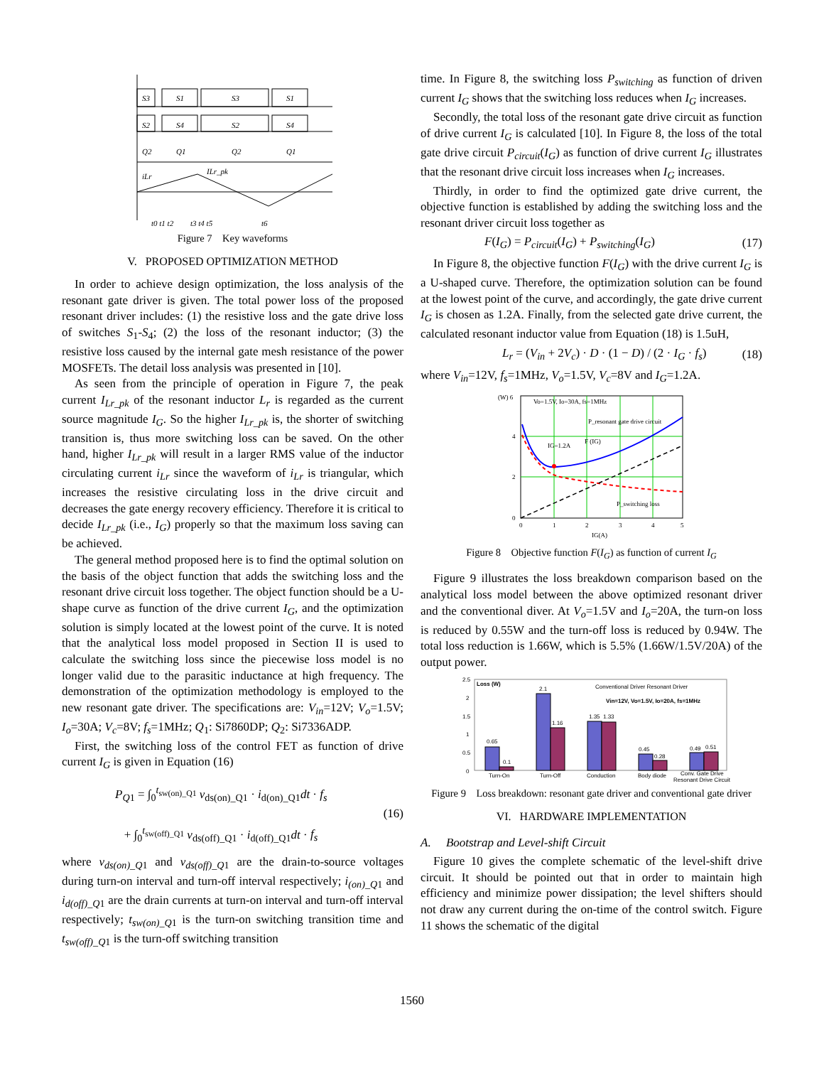S3
S1
S3
S1
S2
S4
S2
S4
Q2
Q1
Q2
Q1
iLr
ILr_pk
t0 t1 t2
t3 t4 t5
t6
Figure 7 Key waveforms
V. PROPOSED OPTIMIZATION METHOD
In order to achieve design optimization, the loss analysis of the resonant gate driver is given. The total power loss of the proposed resonant driver includes: (1) the resistive loss and the gate drive loss of switches S<sub>1</sub>-S<sub>4</sub>; (2) the loss of the resonant inductor; (3) the resistive loss caused by the internal gate mesh resistance of the power MOSFETs. The detail loss analysis was presented in [10].
As seen from the principle of operation in Figure 7, the peak current I<sub>Lr_pk</sub> of the resonant inductor L<sub>r</sub> is regarded as the current source magnitude I<sub>G</sub>. So the higher I<sub>Lr_pk</sub> is, the shorter of switching transition is, thus more switching loss can be saved. On the other hand, higher I<sub>Lr_pk</sub> will result in a larger RMS value of the inductor circulating current i<sub>Lr</sub> since the waveform of i<sub>Lr</sub> is triangular, which increases the resistive circulating loss in the drive circuit and decreases the gate energy recovery efficiency. Therefore it is critical to decide I<sub>Lr_pk</sub> (i.e., I<sub>G</sub>) properly so that the maximum loss saving can be achieved.
The general method proposed here is to find the optimal solution on the basis of the object function that adds the switching loss and the resonant drive circuit loss together. The object function should be a U-shape curve as function of the drive current I<sub>G</sub>, and the optimization solution is simply located at the lowest point of the curve. It is noted that the analytical loss model proposed in Section II is used to calculate the switching loss since the piecewise loss model is no longer valid due to the parasitic inductance at high frequency. The demonstration of the optimization methodology is employed to the new resonant gate driver. The specifications are: V<sub>in</sub>=12V; V<sub>o</sub>=1.5V; I<sub>o</sub>=30A; V<sub>c</sub>=8V; f<sub>s</sub>=1MHz; Q<sub>1</sub>: Si7860DP; Q<sub>2</sub>: Si7336ADP.
First, the switching loss of the control FET as function of drive current I<sub>G</sub> is given in Equation (16)
P<sub>Q1</sub> = ∫<sub>0</sub><sup>t<sub>sw(on)_Q1</sub></sup> v<sub>ds(on)_Q1</sub> · i<sub>d(on)_Q1</sub>dt · f<sub>s</sub>
+ ∫<sub>0</sub><sup>t<sub>sw(off)_Q1</sub></sup> v<sub>ds(off)_Q1</sub> · i<sub>d(off)_Q1</sub>dt · f<sub>s</sub>
(16)
where v<sub>ds(on)_Q</sub><sub>1</sub> and v<sub>ds(off)_Q</sub><sub>1</sub> are the drain-to-source voltages during turn-on interval and turn-off interval respectively; i<sub>(on)_Q</sub><sub>1</sub> and i<sub>d(off)_Q</sub><sub>1</sub> are the drain currents at turn-on interval and turn-off interval respectively; t<sub>sw(on)_Q</sub><sub>1</sub> is the turn-on switching transition time and t<sub>sw(off)_Q</sub><sub>1</sub> is the turn-off switching transition
time. In Figure 8, the switching loss P<sub>switching</sub> as function of driven current I<sub>G</sub> shows that the switching loss reduces when I<sub>G</sub> increases.
Secondly, the total loss of the resonant gate drive circuit as function of drive current I<sub>G</sub> is calculated [10]. In Figure 8, the loss of the total gate drive circuit P<sub>circuit</sub>(I<sub>G</sub>) as function of drive current I<sub>G</sub> illustrates that the resonant drive circuit loss increases when I<sub>G</sub> increases.
Thirdly, in order to find the optimized gate drive current, the objective function is established by adding the switching loss and the resonant driver circuit loss together as
F(I<sub>G</sub>) = P<sub>circuit</sub>(I<sub>G</sub>) + P<sub>switching</sub>(I<sub>G</sub>)
(17)
In Figure 8, the objective function F(I<sub>G</sub>) with the drive current I<sub>G</sub> is a U-shaped curve. Therefore, the optimization solution can be found at the lowest point of the curve, and accordingly, the gate drive current I<sub>G</sub> is chosen as 1.2A. Finally, from the selected gate drive current, the calculated resonant inductor value from Equation (18) is 1.5uH,
L<sub>r</sub> = (V<sub>in</sub> + 2V<sub>c</sub>) · D · (1 − D) / (2 · I<sub>G</sub> · f<sub>s</sub>)
(18)
where V<sub>in</sub>=12V, f<sub>s</sub>=1MHz, V<sub>o</sub>=1.5V, V<sub>c</sub>=8V and I<sub>G</sub>=1.2A.
(W) 6
4
2
0
0
1
2
3
4
5
IG(A)
Vo=1.5V, Io=30A, fs=1MHz
P_resonant gate drive circuit
F (IG)
IG=1.2A
P_switching loss
Figure 8 Objective function F(I<sub>G</sub>) as function of current I<sub>G</sub>
Figure 9 illustrates the loss breakdown comparison based on the analytical loss model between the above optimized resonant driver and the conventional diver. At V<sub>o</sub>=1.5V and I<sub>o</sub>=20A, the turn-on loss is reduced by 0.55W and the turn-off loss is reduced by 0.94W. The total loss reduction is 1.66W, which is 5.5% (1.66W/1.5V/20A) of the output power.
2.5
2
1.5
1
0.5
0
Loss (W)
Conventional Driver Resonant Driver
Vin=12V, Vo=1.5V, Io=20A, fs=1MHz
0.65
0.1
2.1
1.16
1.35
1.33
0.45
0.28
0.49
0.51
Turn-On
Turn-Off
Conduction
Body diode
Conv. Gate Drive
Resonant Drive Circuit
Figure 9 Loss breakdown: resonant gate driver and conventional gate driver
VI. HARDWARE IMPLEMENTATION
A. Bootstrap and Level-shift Circuit
Figure 10 gives the complete schematic of the level-shift drive circuit. It should be pointed out that in order to maintain high efficiency and minimize power dissipation; the level shifters should not draw any current during the on-time of the control switch. Figure 11 shows the schematic of the digital
1560